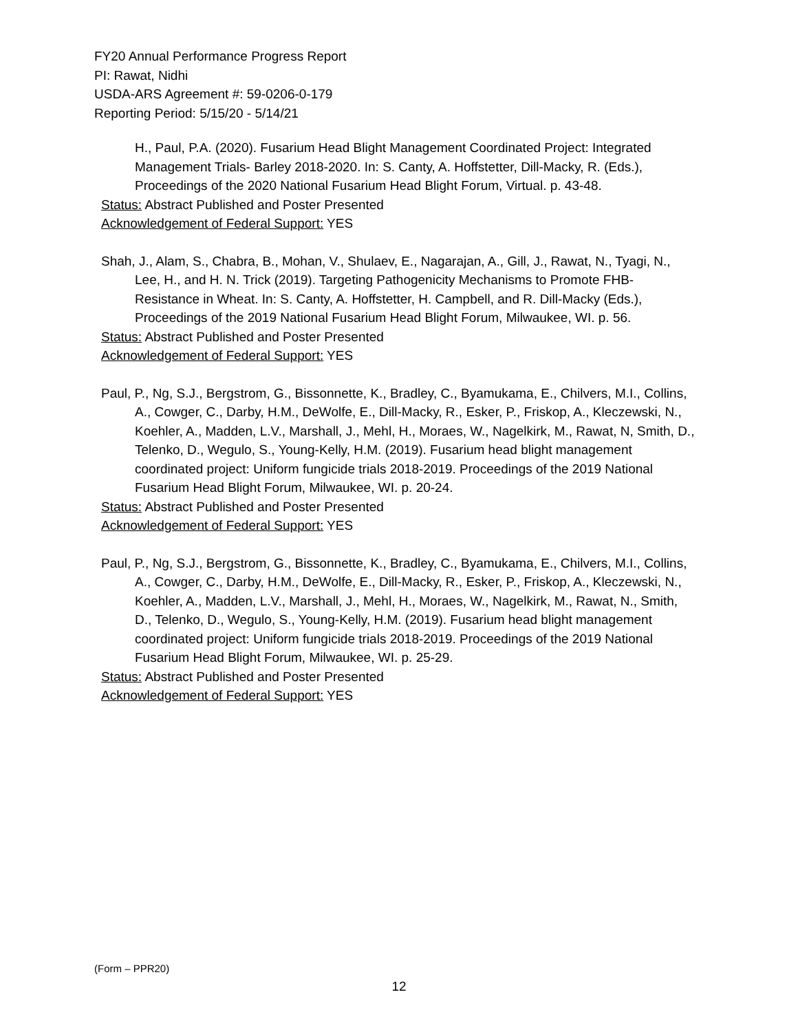FY20 Annual Performance Progress Report
PI: Rawat, Nidhi
USDA-ARS Agreement #: 59-0206-0-179
Reporting Period: 5/15/20 - 5/14/21
H., Paul, P.A. (2020). Fusarium Head Blight Management Coordinated Project: Integrated Management Trials- Barley 2018-2020. In: S. Canty, A. Hoffstetter, Dill-Macky, R. (Eds.), Proceedings of the 2020 National Fusarium Head Blight Forum, Virtual. p. 43-48.
Status: Abstract Published and Poster Presented
Acknowledgement of Federal Support: YES
Shah, J., Alam, S., Chabra, B., Mohan, V., Shulaev, E., Nagarajan, A., Gill, J., Rawat, N., Tyagi, N., Lee, H., and H. N. Trick (2019). Targeting Pathogenicity Mechanisms to Promote FHB-Resistance in Wheat. In: S. Canty, A. Hoffstetter, H. Campbell, and R. Dill-Macky (Eds.), Proceedings of the 2019 National Fusarium Head Blight Forum, Milwaukee, WI. p. 56.
Status: Abstract Published and Poster Presented
Acknowledgement of Federal Support: YES
Paul, P., Ng, S.J., Bergstrom, G., Bissonnette, K., Bradley, C., Byamukama, E., Chilvers, M.I., Collins, A., Cowger, C., Darby, H.M., DeWolfe, E., Dill-Macky, R., Esker, P., Friskop, A., Kleczewski, N., Koehler, A., Madden, L.V., Marshall, J., Mehl, H., Moraes, W., Nagelkirk, M., Rawat, N, Smith, D., Telenko, D., Wegulo, S., Young-Kelly, H.M. (2019). Fusarium head blight management coordinated project: Uniform fungicide trials 2018-2019. Proceedings of the 2019 National Fusarium Head Blight Forum, Milwaukee, WI. p. 20-24.
Status: Abstract Published and Poster Presented
Acknowledgement of Federal Support: YES
Paul, P., Ng, S.J., Bergstrom, G., Bissonnette, K., Bradley, C., Byamukama, E., Chilvers, M.I., Collins, A., Cowger, C., Darby, H.M., DeWolfe, E., Dill-Macky, R., Esker, P., Friskop, A., Kleczewski, N., Koehler, A., Madden, L.V., Marshall, J., Mehl, H., Moraes, W., Nagelkirk, M., Rawat, N., Smith, D., Telenko, D., Wegulo, S., Young-Kelly, H.M. (2019). Fusarium head blight management coordinated project: Uniform fungicide trials 2018-2019. Proceedings of the 2019 National Fusarium Head Blight Forum, Milwaukee, WI. p. 25-29.
Status: Abstract Published and Poster Presented
Acknowledgement of Federal Support: YES
(Form – PPR20)
12